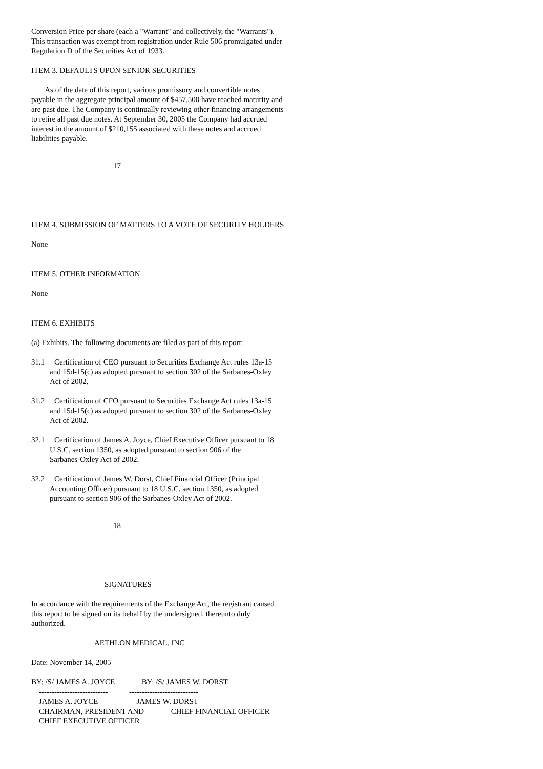Conversion Price per share (each a "Warrant" and collectively, the "Warrants"). This transaction was exempt from registration under Rule 506 promulgated under Regulation D of the Securities Act of 1933.
ITEM 3. DEFAULTS UPON SENIOR SECURITIES
As of the date of this report, various promissory and convertible notes payable in the aggregate principal amount of $457,500 have reached maturity and are past due. The Company is continually reviewing other financing arrangements to retire all past due notes. At September 30, 2005 the Company had accrued interest in the amount of $210,155 associated with these notes and accrued liabilities payable.
17
ITEM 4. SUBMISSION OF MATTERS TO A VOTE OF SECURITY HOLDERS
None
ITEM 5. OTHER INFORMATION
None
ITEM 6. EXHIBITS
(a) Exhibits. The following documents are filed as part of this report:
31.1 Certification of CEO pursuant to Securities Exchange Act rules 13a-15
and 15d-15(c) as adopted pursuant to section 302 of the Sarbanes-Oxley
Act of 2002.
31.2 Certification of CFO pursuant to Securities Exchange Act rules 13a-15
and 15d-15(c) as adopted pursuant to section 302 of the Sarbanes-Oxley
Act of 2002.
32.1 Certification of James A. Joyce, Chief Executive Officer pursuant to 18
U.S.C. section 1350, as adopted pursuant to section 906 of the
Sarbanes-Oxley Act of 2002.
32.2 Certification of James W. Dorst, Chief Financial Officer (Principal
Accounting Officer) pursuant to 18 U.S.C. section 1350, as adopted
pursuant to section 906 of the Sarbanes-Oxley Act of 2002.
18
SIGNATURES
In accordance with the requirements of the Exchange Act, the registrant caused this report to be signed on its behalf by the undersigned, thereunto duly authorized.
AETHLON MEDICAL, INC
Date: November 14, 2005
BY: /S/ JAMES A. JOYCE BY: /S/ JAMES W. DORST --------------------------- --------------------------- JAMES A. JOYCE JAMES W. DORST CHAIRMAN, PRESIDENT AND CHIEF FINANCIAL OFFICER CHIEF EXECUTIVE OFFICER